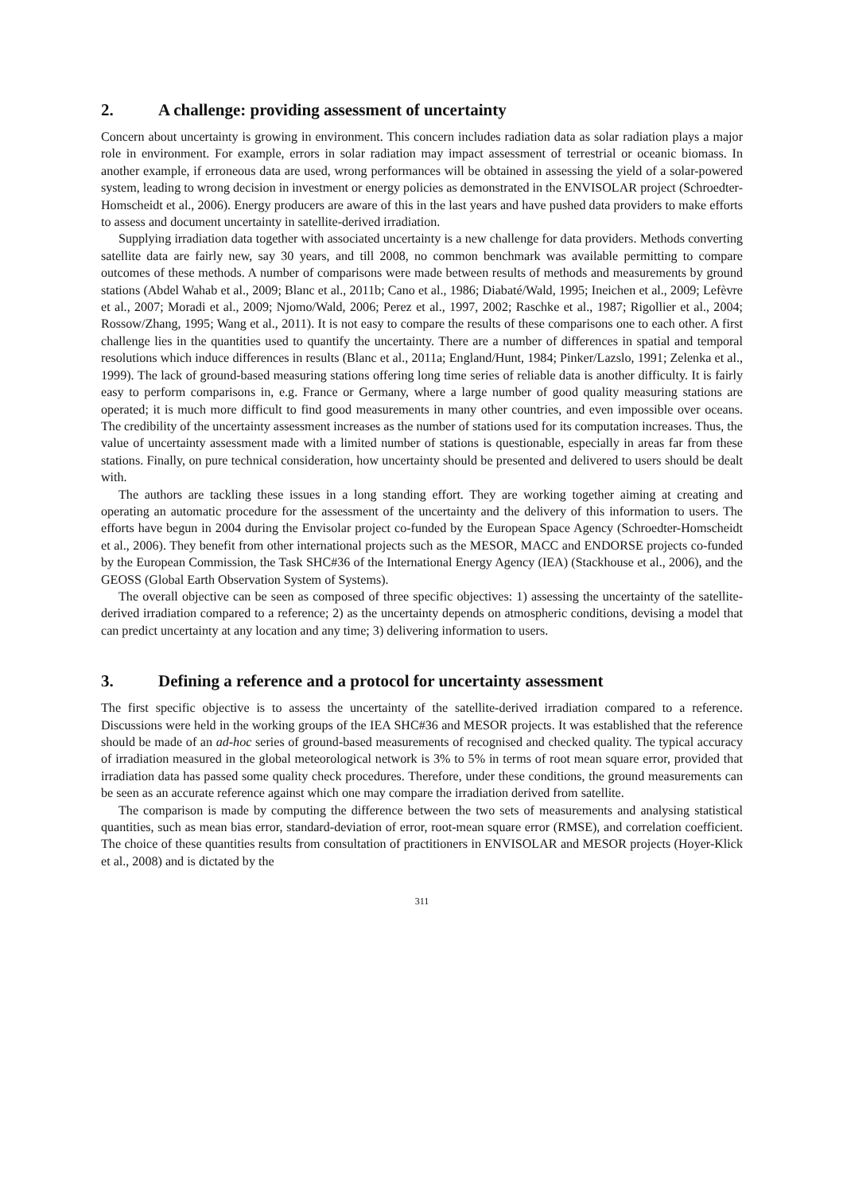2. A challenge: providing assessment of uncertainty
Concern about uncertainty is growing in environment. This concern includes radiation data as solar radiation plays a major role in environment. For example, errors in solar radiation may impact assess­ment of terrestrial or oceanic biomass. In another example, if erroneous data are used, wrong perform­ances will be obtained in assessing the yield of a solar-powered system, leading to wrong decision in investment or energy policies as demonstrated in the ENVISOLAR project (Schroedter-Homscheidt et al., 2006). Energy producers are aware of this in the last years and have pushed data providers to make efforts to assess and document uncertainty in satellite-derived irradiation.
Supplying irradiation data together with associated uncertainty is a new challenge for data provid­ers. Methods converting satellite data are fairly new, say 30 years, and till 2008, no common bench­mark was available permitting to compare outcomes of these methods. A number of comparisons were made between results of methods and measurements by ground stations (Abdel Wahab et al., 2009; Blanc et al., 2011b; Cano et al., 1986; Diabaté/Wald, 1995; Ineichen et al., 2009; Lefèvre et al., 2007; Moradi et al., 2009; Njomo/Wald, 2006; Perez et al., 1997, 2002; Raschke et al., 1987; Rigollier et al., 2004; Rossow/Zhang, 1995; Wang et al., 2011). It is not easy to compare the results of these compari­sons one to each other. A first challenge lies in the quantities used to quantify the uncertainty. There are a number of differences in spatial and temporal resolutions which induce differences in results (Blanc et al., 2011a; England/Hunt, 1984; Pinker/Lazslo, 1991; Zelenka et al., 1999). The lack of ground-based measuring stations offering long time series of reliable data is another difficulty. It is fairly easy to perform comparisons in, e.g. France or Germany, where a large number of good quality measuring stations are operated; it is much more difficult to find good measurements in many other countries, and even impossible over oceans. The credibility of the uncertainty assessment increases as the number of stations used for its computation increases. Thus, the value of uncertainty assessment made with a limited number of stations is questionable, especially in areas far from these stations. Fi­nally, on pure technical consideration, how uncertainty should be presented and delivered to users should be dealt with.
The authors are tackling these issues in a long standing effort. They are working together aiming at creating and operating an automatic procedure for the assessment of the uncertainty and the delivery of this information to users. The efforts have begun in 2004 during the Envisolar project co-funded by the European Space Agency (Schroedter-Homscheidt et al., 2006). They benefit from other international projects such as the MESOR, MACC and ENDORSE projects co-funded by the European Commis­sion, the Task SHC#36 of the International Energy Agency (IEA) (Stackhouse et al., 2006), and the GEOSS (Global Earth Observation System of Systems).
The overall objective can be seen as composed of three specific objectives: 1) assessing the uncer­tainty of the satellite-derived irradiation compared to a reference; 2) as the uncertainty depends on at­mospheric conditions, devising a model that can predict uncertainty at any location and any time; 3) delivering information to users.
3. Defining a reference and a protocol for uncertainty assessment
The first specific objective is to assess the uncertainty of the satellite-derived irradiation compared to a reference. Discussions were held in the working groups of the IEA SHC#36 and MESOR projects. It was established that the reference should be made of an ad-hoc series of ground-based measurements of recognised and checked quality. The typical accuracy of irradiation measured in the global meteoro­logical network is 3% to 5% in terms of root mean square error, provided that irradiation data has passed some quality check procedures. Therefore, under these conditions, the ground measurements can be seen as an accurate reference against which one may compare the irradiation derived from sat­ellite.
The comparison is made by computing the difference between the two sets of measurements and analysing statistical quantities, such as mean bias error, standard-deviation of error, root-mean square error (RMSE), and correlation coefficient. The choice of these quantities results from consultation of practitioners in ENVISOLAR and MESOR projects (Hoyer-Klick et al., 2008) and is dictated by the
311